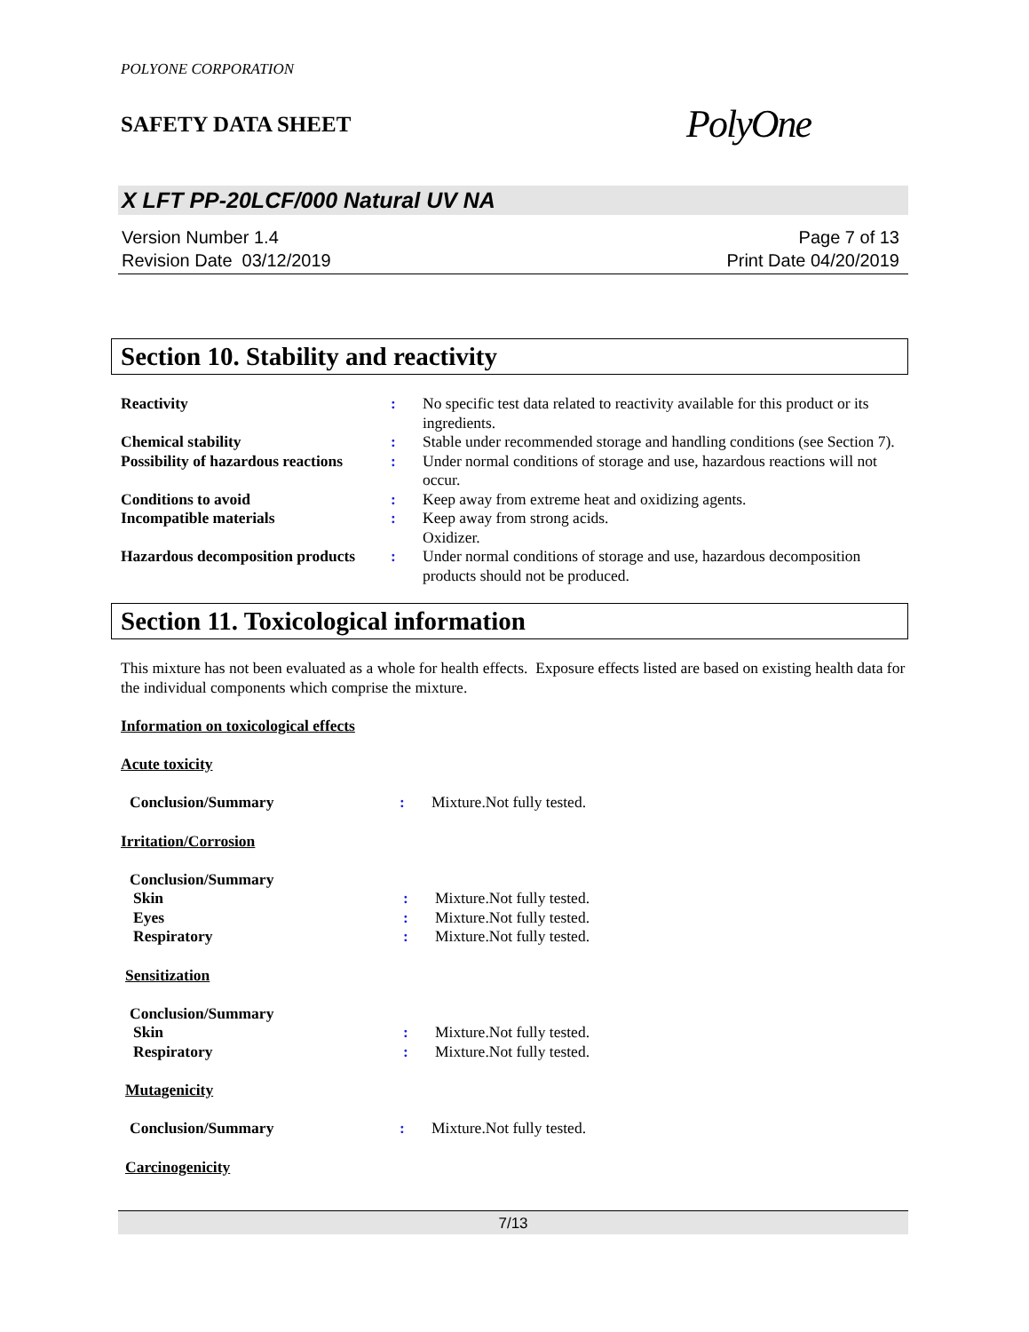POLYONE CORPORATION
SAFETY DATA SHEET
PolyOne
X LFT PP-20LCF/000 Natural UV NA
Version Number 1.4
Revision Date 03/12/2019
Page 7 of 13
Print Date 04/20/2019
Section 10. Stability and reactivity
| Reactivity | : | No specific test data related to reactivity available for this product or its ingredients. |
| Chemical stability | : | Stable under recommended storage and handling conditions (see Section 7). |
| Possibility of hazardous reactions | : | Under normal conditions of storage and use, hazardous reactions will not occur. |
| Conditions to avoid | : | Keep away from extreme heat and oxidizing agents. |
| Incompatible materials | : | Keep away from strong acids. Oxidizer. |
| Hazardous decomposition products | : | Under normal conditions of storage and use, hazardous decomposition products should not be produced. |
Section 11. Toxicological information
This mixture has not been evaluated as a whole for health effects. Exposure effects listed are based on existing health data for the individual components which comprise the mixture.
Information on toxicological effects
Acute toxicity
| Conclusion/Summary | : | Mixture.Not fully tested. |
Irritation/Corrosion
| Conclusion/Summary | | |
| Skin | : | Mixture.Not fully tested. |
| Eyes | : | Mixture.Not fully tested. |
| Respiratory | : | Mixture.Not fully tested. |
Sensitization
| Conclusion/Summary | | |
| Skin | : | Mixture.Not fully tested. |
| Respiratory | : | Mixture.Not fully tested. |
Mutagenicity
| Conclusion/Summary | : | Mixture.Not fully tested. |
Carcinogenicity
7/13